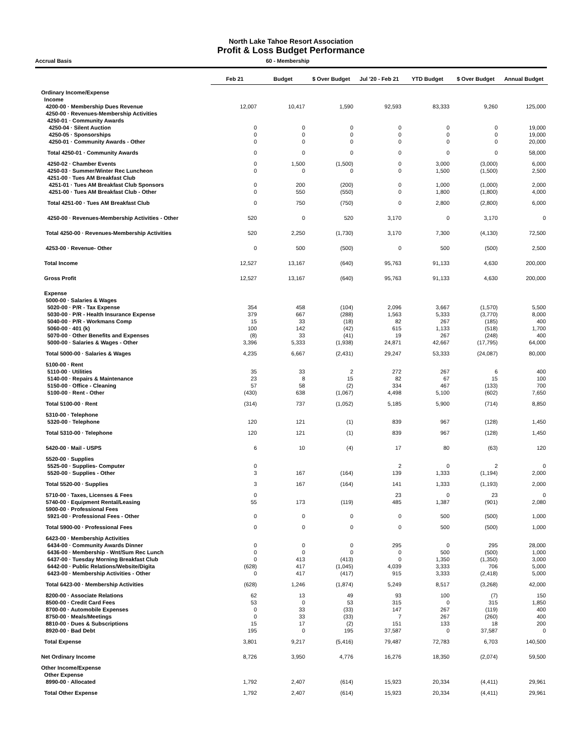North Lake Tahoe Resort Association
Profit & Loss Budget Performance
Accrual Basis 60 - Membership
| | Feb 21 | Budget | $ Over Budget | Jul '20 - Feb 21 | YTD Budget | $ Over Budget | Annual Budget |
| --- | --- | --- | --- | --- | --- | --- | --- |
| Ordinary Income/Expense | | | | | | | |
| Income | | | | | | | |
| 4200-00 · Membership Dues Revenue | 12,007 | 10,417 | 1,590 | 92,593 | 83,333 | 9,260 | 125,000 |
| 4250-00 · Revenues-Membership Activities | | | | | | | |
| 4250-01 · Community Awards | | | | | | | |
| 4250-04 · Silent Auction | 0 | 0 | 0 | 0 | 0 | 0 | 19,000 |
| 4250-05 · Sponsorships | 0 | 0 | 0 | 0 | 0 | 0 | 19,000 |
| 4250-01 · Community Awards - Other | 0 | 0 | 0 | 0 | 0 | 0 | 20,000 |
| Total 4250-01 · Community Awards | 0 | 0 | 0 | 0 | 0 | 0 | 58,000 |
| 4250-02 · Chamber Events | 0 | 1,500 | (1,500) | 0 | 3,000 | (3,000) | 6,000 |
| 4250-03 · Summer/Winter Rec Luncheon | 0 | 0 | 0 | 0 | 1,500 | (1,500) | 2,500 |
| 4251-00 · Tues AM Breakfast Club | | | | | | | |
| 4251-01 · Tues AM Breakfast Club Sponsors | 0 | 200 | (200) | 0 | 1,000 | (1,000) | 2,000 |
| 4251-00 · Tues AM Breakfast Club - Other | 0 | 550 | (550) | 0 | 1,800 | (1,800) | 4,000 |
| Total 4251-00 · Tues AM Breakfast Club | 0 | 750 | (750) | 0 | 2,800 | (2,800) | 6,000 |
| 4250-00 · Revenues-Membership Activities - Other | 520 | 0 | 520 | 3,170 | 0 | 3,170 | 0 |
| Total 4250-00 · Revenues-Membership Activities | 520 | 2,250 | (1,730) | 3,170 | 7,300 | (4,130) | 72,500 |
| 4253-00 · Revenue- Other | 0 | 500 | (500) | 0 | 500 | (500) | 2,500 |
| Total Income | 12,527 | 13,167 | (640) | 95,763 | 91,133 | 4,630 | 200,000 |
| Gross Profit | 12,527 | 13,167 | (640) | 95,763 | 91,133 | 4,630 | 200,000 |
| Expense | | | | | | | |
| 5000-00 · Salaries & Wages | | | | | | | |
| 5020-00 · P/R - Tax Expense | 354 | 458 | (104) | 2,096 | 3,667 | (1,570) | 5,500 |
| 5030-00 · P/R - Health Insurance Expense | 379 | 667 | (288) | 1,563 | 5,333 | (3,770) | 8,000 |
| 5040-00 · P/R - Workmans Comp | 15 | 33 | (18) | 82 | 267 | (185) | 400 |
| 5060-00 · 401 (k) | 100 | 142 | (42) | 615 | 1,133 | (518) | 1,700 |
| 5070-00 · Other Benefits and Expenses | (8) | 33 | (41) | 19 | 267 | (248) | 400 |
| 5000-00 · Salaries & Wages - Other | 3,396 | 5,333 | (1,938) | 24,871 | 42,667 | (17,795) | 64,000 |
| Total 5000-00 · Salaries & Wages | 4,235 | 6,667 | (2,431) | 29,247 | 53,333 | (24,087) | 80,000 |
| 5100-00 · Rent | | | | | | | |
| 5110-00 · Utilities | 35 | 33 | 2 | 272 | 267 | 6 | 400 |
| 5140-00 · Repairs & Maintenance | 23 | 8 | 15 | 82 | 67 | 15 | 100 |
| 5150-00 · Office - Cleaning | 57 | 58 | (2) | 334 | 467 | (133) | 700 |
| 5100-00 · Rent - Other | (430) | 638 | (1,067) | 4,498 | 5,100 | (602) | 7,650 |
| Total 5100-00 · Rent | (314) | 737 | (1,052) | 5,185 | 5,900 | (714) | 8,850 |
| 5310-00 · Telephone | | | | | | | |
| 5320-00 · Telephone | 120 | 121 | (1) | 839 | 967 | (128) | 1,450 |
| Total 5310-00 · Telephone | 120 | 121 | (1) | 839 | 967 | (128) | 1,450 |
| 5420-00 · Mail - USPS | 6 | 10 | (4) | 17 | 80 | (63) | 120 |
| 5520-00 · Supplies | | | | | | | |
| 5525-00 · Supplies- Computer | 0 | | | 2 | 0 | 2 | 0 |
| 5520-00 · Supplies - Other | 3 | 167 | (164) | 139 | 1,333 | (1,194) | 2,000 |
| Total 5520-00 · Supplies | 3 | 167 | (164) | 141 | 1,333 | (1,193) | 2,000 |
| 5710-00 · Taxes, Licenses & Fees | 0 | | | 23 | 0 | 23 | 0 |
| 5740-00 · Equipment Rental/Leasing | 55 | 173 | (119) | 485 | 1,387 | (901) | 2,080 |
| 5900-00 · Professional Fees | | | | | | | |
| 5921-00 · Professional Fees - Other | 0 | 0 | 0 | 0 | 500 | (500) | 1,000 |
| Total 5900-00 · Professional Fees | 0 | 0 | 0 | 0 | 500 | (500) | 1,000 |
| 6423-00 · Membership Activities | | | | | | | |
| 6434-00 · Community Awards Dinner | 0 | 0 | 0 | 295 | 0 | 295 | 28,000 |
| 6436-00 · Membership - Wnt/Sum Rec Lunch | 0 | 0 | 0 | 0 | 500 | (500) | 1,000 |
| 6437-00 · Tuesday Morning Breakfast Club | 0 | 413 | (413) | 0 | 1,350 | (1,350) | 3,000 |
| 6442-00 · Public Relations/Website/Digita | (628) | 417 | (1,045) | 4,039 | 3,333 | 706 | 5,000 |
| 6423-00 · Membership Activities - Other | 0 | 417 | (417) | 915 | 3,333 | (2,418) | 5,000 |
| Total 6423-00 · Membership Activities | (628) | 1,246 | (1,874) | 5,249 | 8,517 | (3,268) | 42,000 |
| 8200-00 · Associate Relations | 62 | 13 | 49 | 93 | 100 | (7) | 150 |
| 8500-00 · Credit Card Fees | 53 | 0 | 53 | 315 | 0 | 315 | 1,850 |
| 8700-00 · Automobile Expenses | 0 | 33 | (33) | 147 | 267 | (119) | 400 |
| 8750-00 · Meals/Meetings | 0 | 33 | (33) | 7 | 267 | (260) | 400 |
| 8810-00 · Dues & Subscriptions | 15 | 17 | (2) | 151 | 133 | 18 | 200 |
| 8920-00 · Bad Debt | 195 | 0 | 195 | 37,587 | 0 | 37,587 | 0 |
| Total Expense | 3,801 | 9,217 | (5,416) | 79,487 | 72,783 | 6,703 | 140,500 |
| Net Ordinary Income | 8,726 | 3,950 | 4,776 | 16,276 | 18,350 | (2,074) | 59,500 |
| Other Income/Expense | | | | | | | |
| Other Expense | | | | | | | |
| 8990-00 · Allocated | 1,792 | 2,407 | (614) | 15,923 | 20,334 | (4,411) | 29,961 |
| Total Other Expense | 1,792 | 2,407 | (614) | 15,923 | 20,334 | (4,411) | 29,961 |